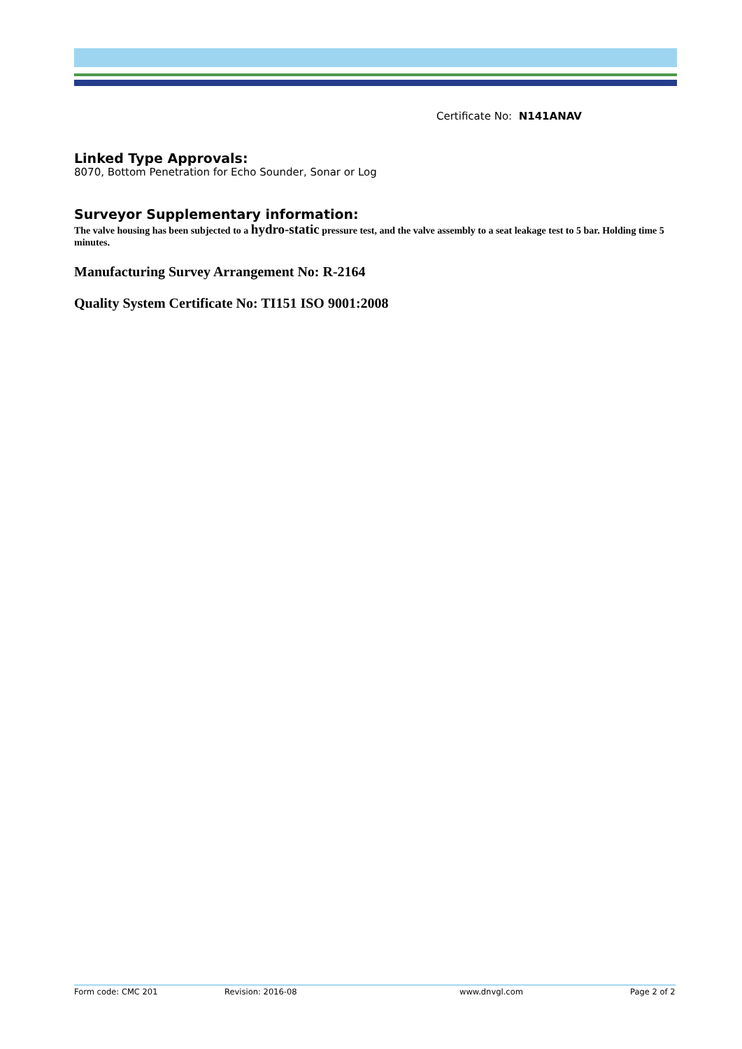Certificate No: N141ANAV
Linked Type Approvals:
8070, Bottom Penetration for Echo Sounder, Sonar or Log
Surveyor Supplementary information:
The valve housing has been subjected to a hydro-static pressure test, and the valve assembly to a seat leakage test to 5 bar. Holding time 5 minutes.
Manufacturing Survey Arrangement No: R-2164
Quality System Certificate No: TI151 ISO 9001:2008
Form code: CMC 201 Revision: 2016-08 www.dnvgl.com Page 2 of 2